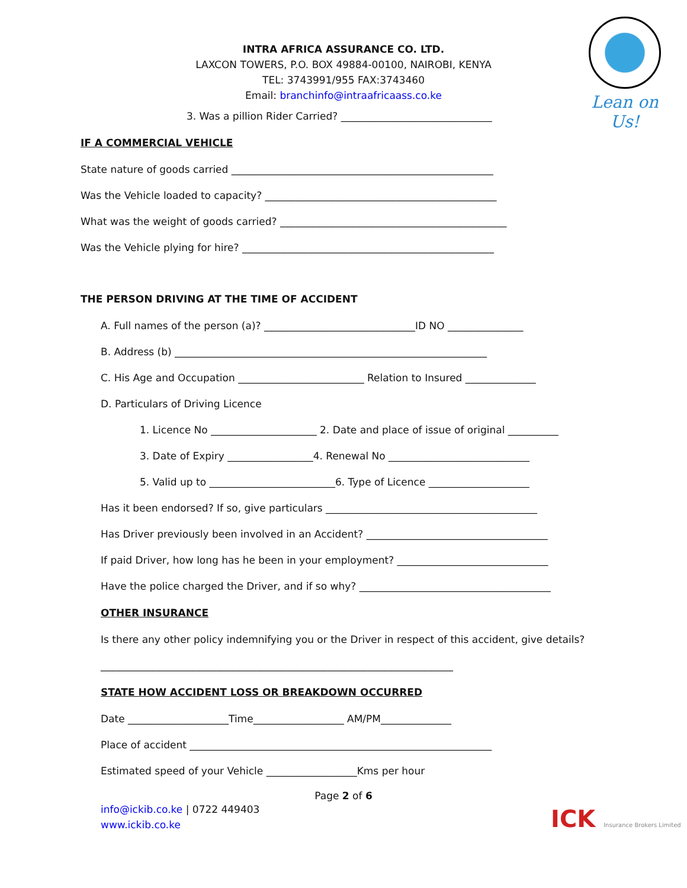Lean on Us!
INTRA AFRICA ASSURANCE CO. LTD.
LAXCON TOWERS, P.O. BOX 49884-00100, NAIROBI, KENYA
TEL: 3743991/955 FAX:3743460
Email: branchinfo@intraafricaass.co.ke
3. Was a pillion Rider Carried? ______________________________
IF A COMMERCIAL VEHICLE
State nature of goods carried ____________________________________________________
Was the Vehicle loaded to capacity? ______________________________________________
What was the weight of goods carried? _____________________________________________
Was the Vehicle plying for hire? __________________________________________________
THE PERSON DRIVING AT THE TIME OF ACCIDENT
A. Full names of the person (a)? ______________________________ID NO _______________
B. Address (b) ______________________________________________________________
C. His Age and Occupation _________________________ Relation to Insured ______________
D. Particulars of Driving Licence
1. Licence No _____________________ 2. Date and place of issue of original __________
3. Date of Expiry _________________4. Renewal No ____________________________
5. Valid up to _________________________6. Type of Licence ____________________
Has it been endorsed? If so, give particulars __________________________________________
Has Driver previously been involved in an Accident? ____________________________________
If paid Driver, how long has he been in your employment? ______________________________
Have the police charged the Driver, and if so why? ______________________________________
OTHER INSURANCE
Is there any other policy indemnifying you or the Driver in respect of this accident, give details?
______________________________________________________________________
STATE HOW ACCIDENT LOSS OR BREAKDOWN OCCURRED
Date ____________________Time__________________ AM/PM______________
Place of accident ____________________________________________________________
Estimated speed of your Vehicle __________________Kms per hour
Page 2 of 6
info@ickib.co.ke | 0722 449403
www.ickib.co.ke
ICK Insurance Brokers Limited